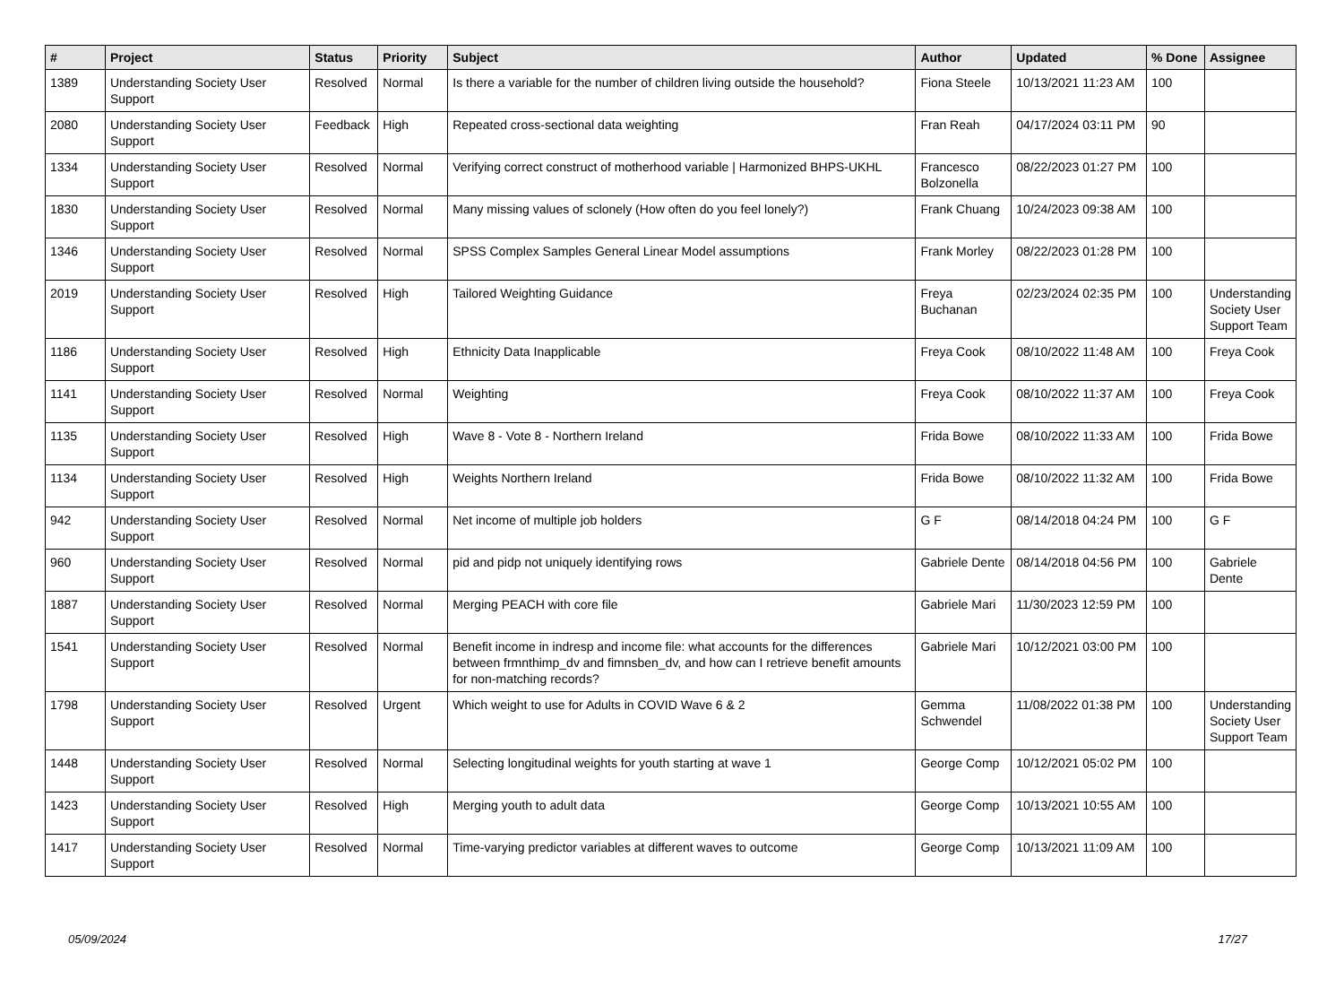| # | Project | Status | Priority | Subject | Author | Updated | % Done | Assignee |
| --- | --- | --- | --- | --- | --- | --- | --- | --- |
| 1389 | Understanding Society User Support | Resolved | Normal | Is there a variable for the number of children living outside the household? | Fiona Steele | 10/13/2021 11:23 AM | 100 | |
| 2080 | Understanding Society User Support | Feedback | High | Repeated cross-sectional data weighting | Fran Reah | 04/17/2024 03:11 PM | 90 | |
| 1334 | Understanding Society User Support | Resolved | Normal | Verifying correct construct of motherhood variable / Harmonized BHPS-UKHL | Francesco Bolzonella | 08/22/2023 01:27 PM | 100 | |
| 1830 | Understanding Society User Support | Resolved | Normal | Many missing values of sclonely (How often do you feel lonely?) | Frank Chuang | 10/24/2023 09:38 AM | 100 | |
| 1346 | Understanding Society User Support | Resolved | Normal | SPSS Complex Samples General Linear Model assumptions | Frank Morley | 08/22/2023 01:28 PM | 100 | |
| 2019 | Understanding Society User Support | Resolved | High | Tailored Weighting Guidance | Freya Buchanan | 02/23/2024 02:35 PM | 100 | Understanding Society User Support Team |
| 1186 | Understanding Society User Support | Resolved | High | Ethnicity Data Inapplicable | Freya Cook | 08/10/2022 11:48 AM | 100 | Freya Cook |
| 1141 | Understanding Society User Support | Resolved | Normal | Weighting | Freya Cook | 08/10/2022 11:37 AM | 100 | Freya Cook |
| 1135 | Understanding Society User Support | Resolved | High | Wave 8 - Vote 8 - Northern Ireland | Frida Bowe | 08/10/2022 11:33 AM | 100 | Frida Bowe |
| 1134 | Understanding Society User Support | Resolved | High | Weights Northern Ireland | Frida Bowe | 08/10/2022 11:32 AM | 100 | Frida Bowe |
| 942 | Understanding Society User Support | Resolved | Normal | Net income of multiple job holders | G F | 08/14/2018 04:24 PM | 100 | G F |
| 960 | Understanding Society User Support | Resolved | Normal | pid and pidp not uniquely identifying rows | Gabriele Dente | 08/14/2018 04:56 PM | 100 | Gabriele Dente |
| 1887 | Understanding Society User Support | Resolved | Normal | Merging PEACH with core file | Gabriele Mari | 11/30/2023 12:59 PM | 100 | |
| 1541 | Understanding Society User Support | Resolved | Normal | Benefit income in indresp and income file: what accounts for the differences between frmnthimp_dv and fimnsben_dv, and how can I retrieve benefit amounts for non-matching records? | Gabriele Mari | 10/12/2021 03:00 PM | 100 | |
| 1798 | Understanding Society User Support | Resolved | Urgent | Which weight to use for Adults in COVID Wave 6 & 2 | Gemma Schwendel | 11/08/2022 01:38 PM | 100 | Understanding Society User Support Team |
| 1448 | Understanding Society User Support | Resolved | Normal | Selecting longitudinal weights for youth starting at wave 1 | George Comp | 10/12/2021 05:02 PM | 100 | |
| 1423 | Understanding Society User Support | Resolved | High | Merging youth to adult data | George Comp | 10/13/2021 10:55 AM | 100 | |
| 1417 | Understanding Society User Support | Resolved | Normal | Time-varying predictor variables at different waves to outcome | George Comp | 10/13/2021 11:09 AM | 100 | |
05/09/2024 17/27